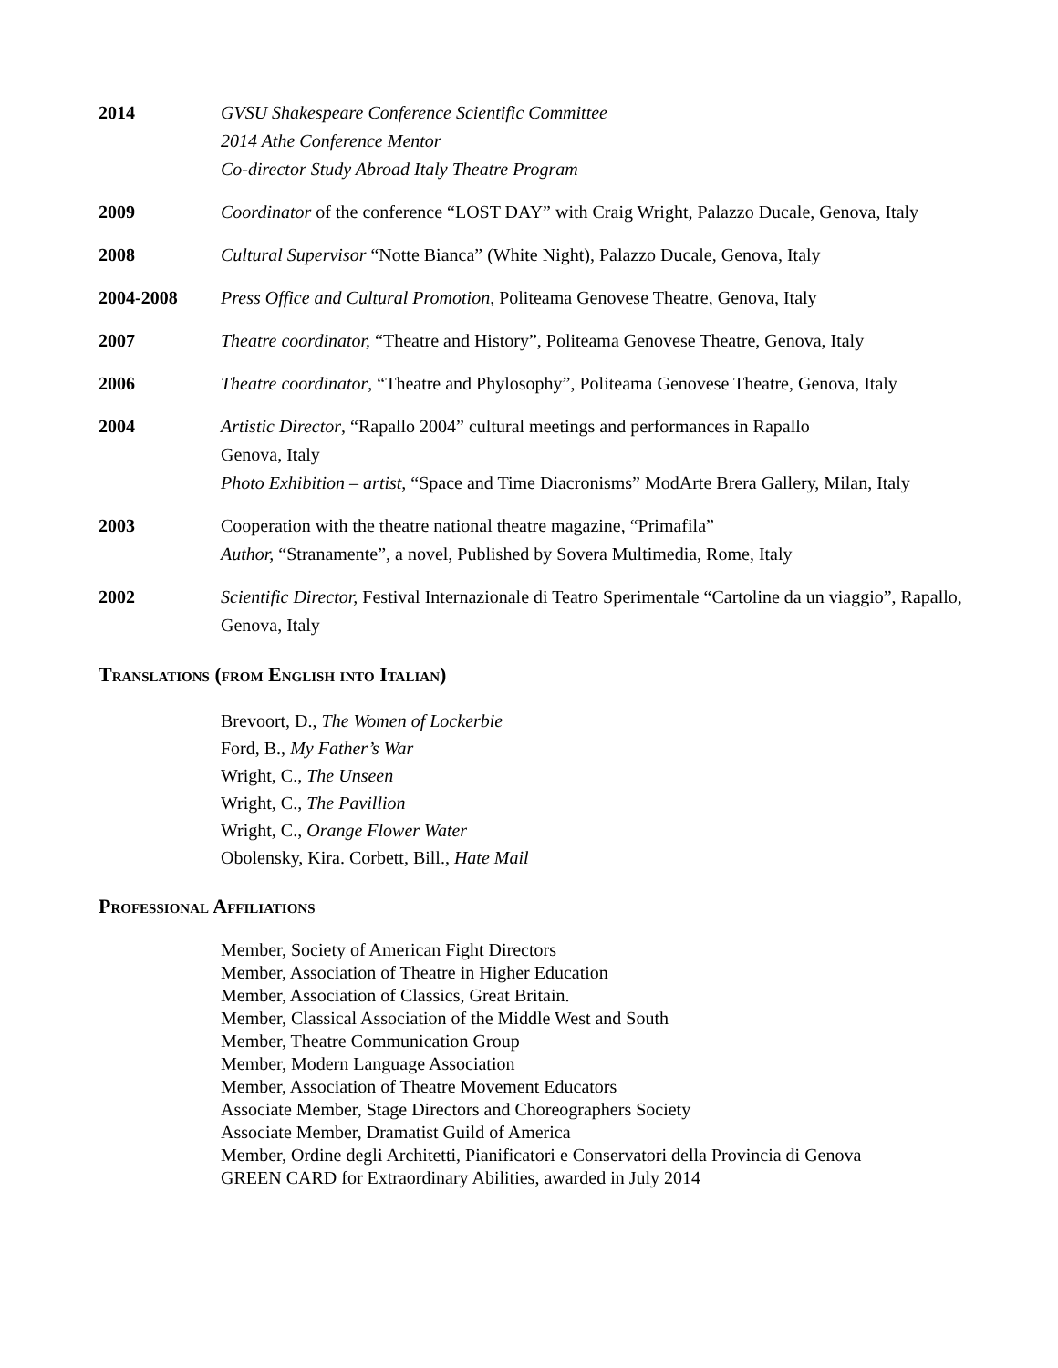2014 GVSU Shakespeare Conference Scientific Committee
2014 Athe Conference Mentor
Co-director Study Abroad Italy Theatre Program
2009 Coordinator of the conference “LOST DAY” with Craig Wright, Palazzo Ducale, Genova, Italy
2008 Cultural Supervisor “Notte Bianca” (White Night), Palazzo Ducale, Genova, Italy
2004-2008 Press Office and Cultural Promotion, Politeama Genovese Theatre, Genova, Italy
2007 Theatre coordinator, “Theatre and History”, Politeama Genovese Theatre, Genova, Italy
2006 Theatre coordinator, “Theatre and Phylosophy”, Politeama Genovese Theatre, Genova, Italy
2004 Artistic Director, “Rapallo 2004” cultural meetings and performances in Rapallo
Genova, Italy
Photo Exhibition – artist, “Space and Time Diacronisms” ModArte Brera Gallery, Milan, Italy
2003 Cooperation with the theatre national theatre magazine, “Primafila”
Author, “Stranamente”, a novel, Published by Sovera Multimedia, Rome, Italy
2002 Scientific Director, Festival Internazionale di Teatro Sperimentale “Cartoline da un viaggio”, Rapallo, Genova, Italy
Translations (from English into Italian)
Brevoort, D., The Women of Lockerbie
Ford, B., My Father’s War
Wright, C., The Unseen
Wright, C., The Pavillion
Wright, C., Orange Flower Water
Obolensky, Kira. Corbett, Bill., Hate Mail
Professional Affiliations
Member, Society of American Fight Directors
Member, Association of Theatre in Higher Education
Member, Association of Classics, Great Britain.
Member, Classical Association of the Middle West and South
Member, Theatre Communication Group
Member, Modern Language Association
Member, Association of Theatre Movement Educators
Associate Member, Stage Directors and Choreographers Society
Associate Member, Dramatist Guild of America
Member, Ordine degli Architetti, Pianificatori e Conservatori della Provincia di Genova
GREEN CARD for Extraordinary Abilities, awarded in July 2014